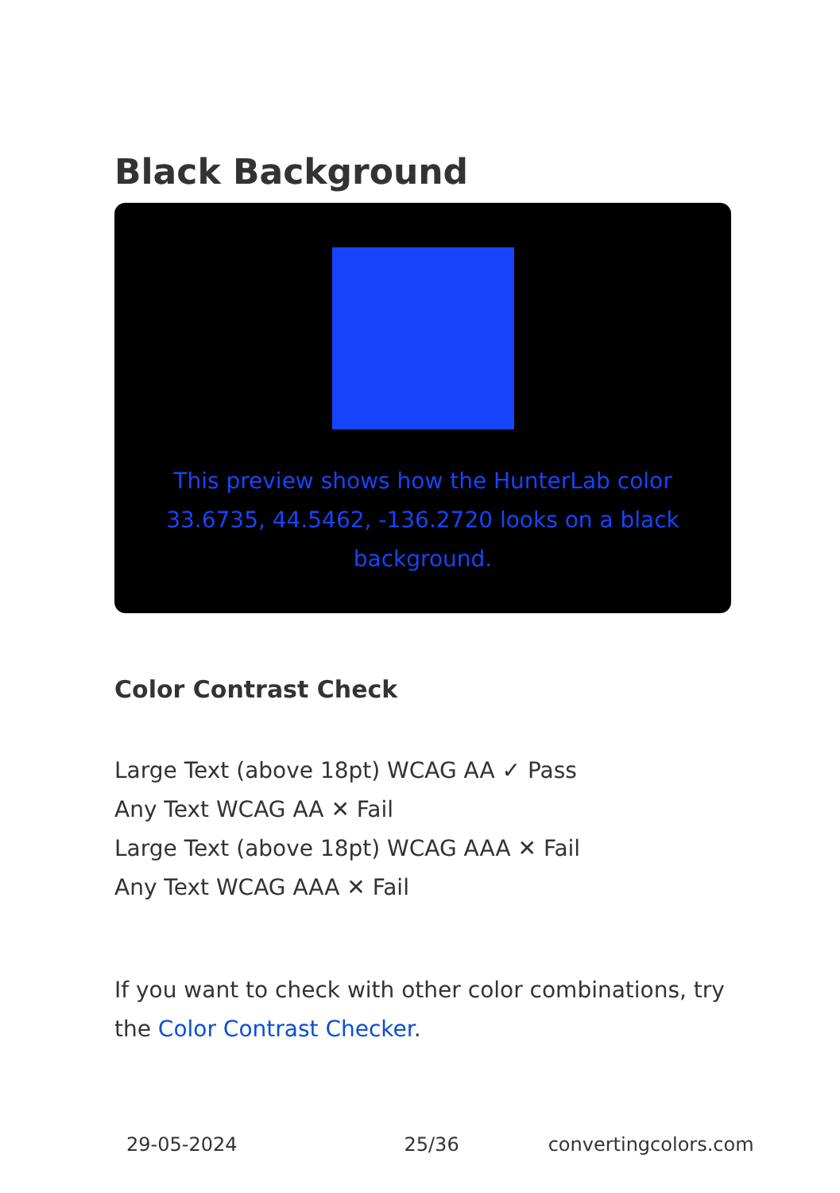Black Background
This preview shows how the HunterLab color 33.6735, 44.5462, -136.2720 looks on a black background.
Color Contrast Check
Large Text (above 18pt) WCAG AA ✓ Pass
Any Text WCAG AA ✕ Fail
Large Text (above 18pt) WCAG AAA ✕ Fail
Any Text WCAG AAA ✕ Fail
If you want to check with other color combinations, try the Color Contrast Checker.
29-05-2024 25/36 convertingcolors.com